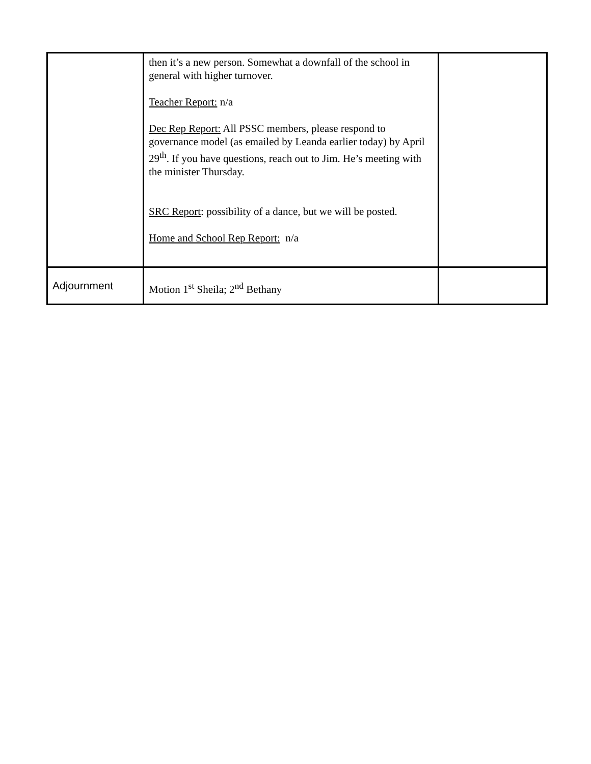| | then it’s a new person. Somewhat a downfall of the school in general with higher turnover. Teacher Report: n/a Dec Rep Report: All PSSC members, please respond to governance model (as emailed by Leanda earlier today) by April 29<sup>th</sup>. If you have questions, reach out to Jim. He’s meeting with the minister Thursday. SRC Report : possibility of a dance, but we will be posted. Home and School Rep Report: n/a | |
| Adjournment | Motion 1<sup>st</sup> Sheila; 2<sup>nd</sup> Bethany | |